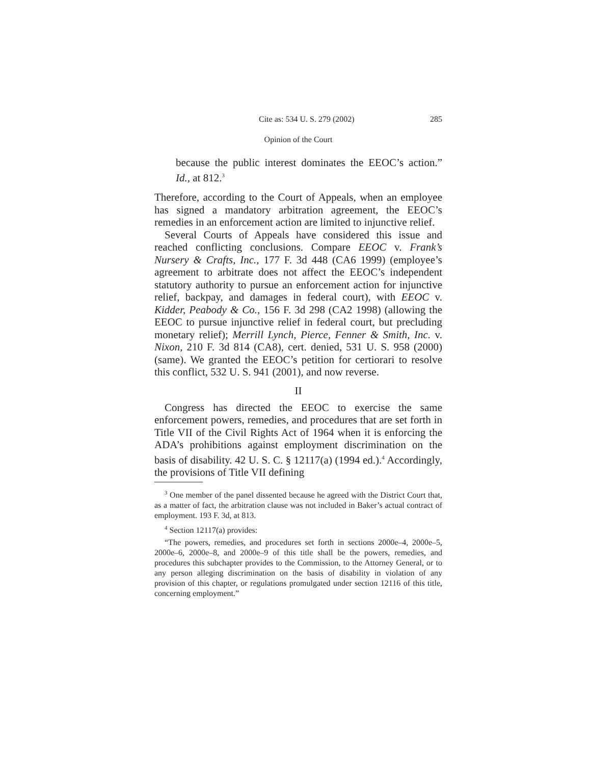Cite as: 534 U. S. 279 (2002) 285
Opinion of the Court
because the public interest dominates the EEOC’s action.” Id., at 812.<sup>3</sup>
Therefore, according to the Court of Appeals, when an employee has signed a mandatory arbitration agreement, the EEOC’s remedies in an enforcement action are limited to injunctive relief.
Several Courts of Appeals have considered this issue and reached conflicting conclusions. Compare EEOC v. Frank’s Nursery & Crafts, Inc., 177 F. 3d 448 (CA6 1999) (employee’s agreement to arbitrate does not affect the EEOC’s independent statutory authority to pursue an enforcement action for injunctive relief, backpay, and damages in federal court), with EEOC v. Kidder, Peabody & Co., 156 F. 3d 298 (CA2 1998) (allowing the EEOC to pursue injunctive relief in federal court, but precluding monetary relief); Merrill Lynch, Pierce, Fenner & Smith, Inc. v. Nixon, 210 F. 3d 814 (CA8), cert. denied, 531 U. S. 958 (2000) (same). We granted the EEOC’s petition for certiorari to resolve this conflict, 532 U. S. 941 (2001), and now reverse.
II
Congress has directed the EEOC to exercise the same enforcement powers, remedies, and procedures that are set forth in Title VII of the Civil Rights Act of 1964 when it is enforcing the ADA’s prohibitions against employment discrimination on the basis of disability. 42 U. S. C. § 12117(a) (1994 ed.).<sup>4</sup> Accordingly, the provisions of Title VII defining
<sup>3</sup> One member of the panel dissented because he agreed with the District Court that, as a matter of fact, the arbitration clause was not included in Baker’s actual contract of employment. 193 F. 3d, at 813.
<sup>4</sup> Section 12117(a) provides:
“The powers, remedies, and procedures set forth in sections 2000e–4, 2000e–5, 2000e–6, 2000e–8, and 2000e–9 of this title shall be the powers, remedies, and procedures this subchapter provides to the Commission, to the Attorney General, or to any person alleging discrimination on the basis of disability in violation of any provision of this chapter, or regulations promulgated under section 12116 of this title, concerning employment.”